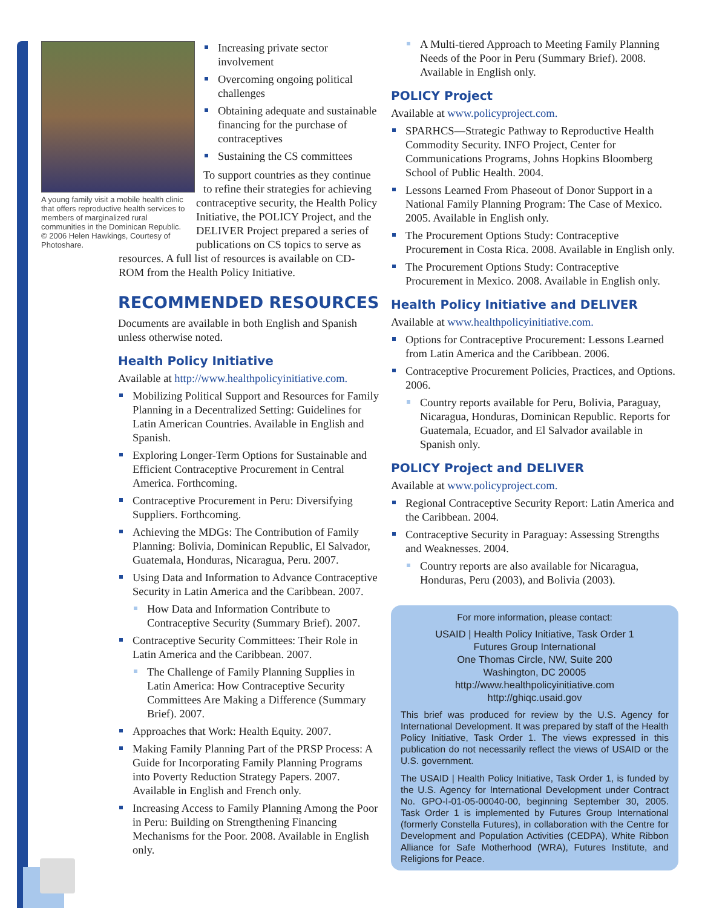A young family visit a mobile health clinic that offers reproductive health services to members of marginalized rural communities in the Dominican Republic. © 2006 Helen Hawkings, Courtesy of Photoshare.
Increasing private sector involvement
Overcoming ongoing political challenges
Obtaining adequate and sustainable financing for the purchase of contraceptives
Sustaining the CS committees
To support countries as they continue to refine their strategies for achieving contraceptive security, the Health Policy Initiative, the POLICY Project, and the DELIVER Project prepared a series of publications on CS topics to serve as resources. A full list of resources is available on CD-ROM from the Health Policy Initiative.
RECOMMENDED RESOURCES
Documents are available in both English and Spanish unless otherwise noted.
Health Policy Initiative
Available at http://www.healthpolicyinitiative.com.
Mobilizing Political Support and Resources for Family Planning in a Decentralized Setting: Guidelines for Latin American Countries. Available in English and Spanish.
Exploring Longer-Term Options for Sustainable and Efficient Contraceptive Procurement in Central America. Forthcoming.
Contraceptive Procurement in Peru: Diversifying Suppliers. Forthcoming.
Achieving the MDGs: The Contribution of Family Planning: Bolivia, Dominican Republic, El Salvador, Guatemala, Honduras, Nicaragua, Peru. 2007.
Using Data and Information to Advance Contraceptive Security in Latin America and the Caribbean. 2007.
How Data and Information Contribute to Contraceptive Security (Summary Brief). 2007.
Contraceptive Security Committees: Their Role in Latin America and the Caribbean. 2007.
The Challenge of Family Planning Supplies in Latin America: How Contraceptive Security Committees Are Making a Difference (Summary Brief). 2007.
Approaches that Work: Health Equity. 2007.
Making Family Planning Part of the PRSP Process: A Guide for Incorporating Family Planning Programs into Poverty Reduction Strategy Papers. 2007. Available in English and French only.
Increasing Access to Family Planning Among the Poor in Peru: Building on Strengthening Financing Mechanisms for the Poor. 2008. Available in English only.
A Multi-tiered Approach to Meeting Family Planning Needs of the Poor in Peru (Summary Brief). 2008. Available in English only.
POLICY Project
Available at www.policyproject.com.
SPARHCS—Strategic Pathway to Reproductive Health Commodity Security. INFO Project, Center for Communications Programs, Johns Hopkins Bloomberg School of Public Health. 2004.
Lessons Learned From Phaseout of Donor Support in a National Family Planning Program: The Case of Mexico. 2005. Available in English only.
The Procurement Options Study: Contraceptive Procurement in Costa Rica. 2008. Available in English only.
The Procurement Options Study: Contraceptive Procurement in Mexico. 2008. Available in English only.
Health Policy Initiative and DELIVER
Available at www.healthpolicyinitiative.com.
Options for Contraceptive Procurement: Lessons Learned from Latin America and the Caribbean. 2006.
Contraceptive Procurement Policies, Practices, and Options. 2006.
Country reports available for Peru, Bolivia, Paraguay, Nicaragua, Honduras, Dominican Republic. Reports for Guatemala, Ecuador, and El Salvador available in Spanish only.
POLICY Project and DELIVER
Available at www.policyproject.com.
Regional Contraceptive Security Report: Latin America and the Caribbean. 2004.
Contraceptive Security in Paraguay: Assessing Strengths and Weaknesses. 2004.
Country reports are also available for Nicaragua, Honduras, Peru (2003), and Bolivia (2003).
For more information, please contact:
USAID | Health Policy Initiative, Task Order 1
Futures Group International
One Thomas Circle, NW, Suite 200
Washington, DC 20005
http://www.healthpolicyinitiative.com
http://ghiqc.usaid.gov
This brief was produced for review by the U.S. Agency for International Development. It was prepared by staff of the Health Policy Initiative, Task Order 1. The views expressed in this publication do not necessarily reflect the views of USAID or the U.S. government.
The USAID | Health Policy Initiative, Task Order 1, is funded by the U.S. Agency for International Development under Contract No. GPO-I-01-05-00040-00, beginning September 30, 2005. Task Order 1 is implemented by Futures Group International (formerly Constella Futures), in collaboration with the Centre for Development and Population Activities (CEDPA), White Ribbon Alliance for Safe Motherhood (WRA), Futures Institute, and Religions for Peace.